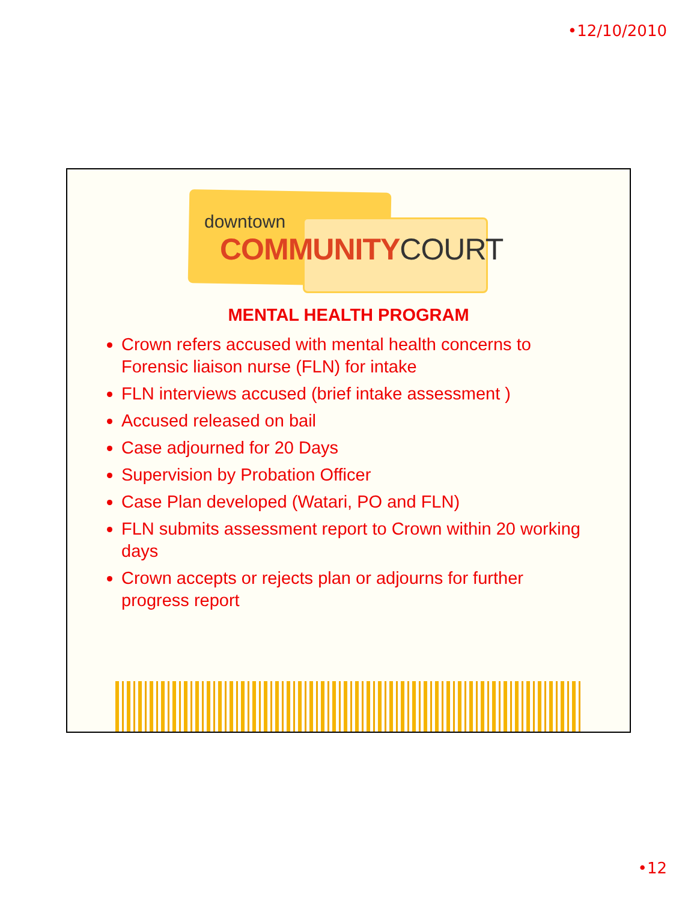•12/10/2010
downtown
COMMUNITY COURT
MENTAL HEALTH PROGRAM
Crown refers accused with mental health concerns to Forensic liaison nurse (FLN) for intake
FLN interviews accused (brief intake assessment )
Accused released on bail
Case adjourned for 20 Days
Supervision by Probation Officer
Case Plan developed (Watari, PO and FLN)
FLN submits assessment report to Crown within 20 working days
Crown accepts or rejects plan or adjourns for further progress report
•12